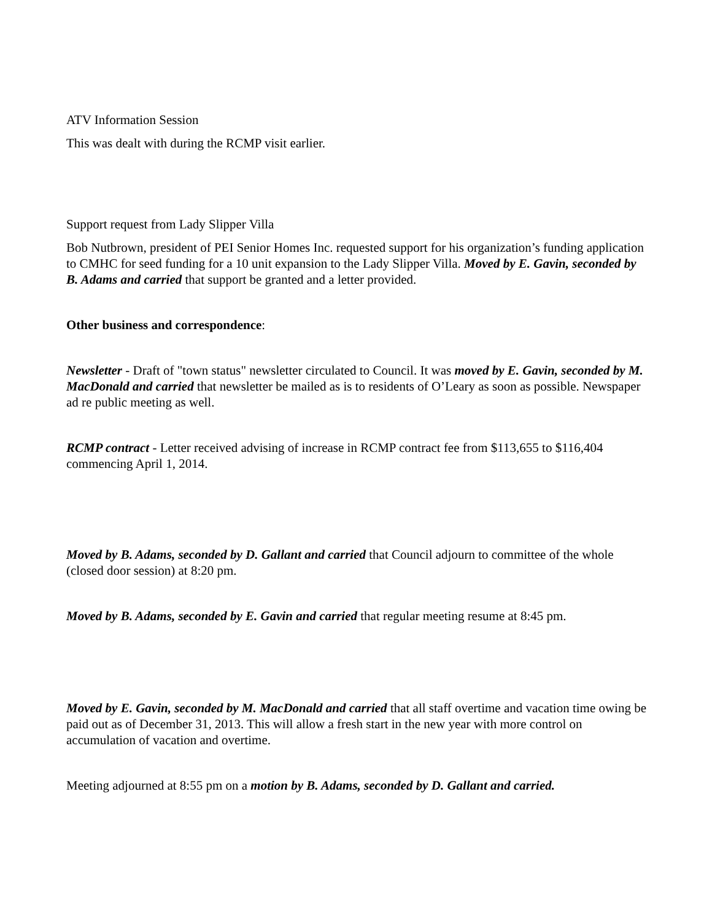ATV Information Session
This was dealt with during the RCMP visit earlier.
Support request from Lady Slipper Villa
Bob Nutbrown, president of PEI Senior Homes Inc. requested support for his organization’s funding application to CMHC for seed funding for a 10 unit expansion to the Lady Slipper Villa. Moved by E. Gavin, seconded by B. Adams and carried that support be granted and a letter provided.
Other business and correspondence:
Newsletter - Draft of "town status" newsletter circulated to Council. It was moved by E. Gavin, seconded by M. MacDonald and carried that newsletter be mailed as is to residents of O’Leary as soon as possible. Newspaper ad re public meeting as well.
RCMP contract - Letter received advising of increase in RCMP contract fee from $113,655 to $116,404 commencing April 1, 2014.
Moved by B. Adams, seconded by D. Gallant and carried that Council adjourn to committee of the whole (closed door session) at 8:20 pm.
Moved by B. Adams, seconded by E. Gavin and carried that regular meeting resume at 8:45 pm.
Moved by E. Gavin, seconded by M. MacDonald and carried that all staff overtime and vacation time owing be paid out as of December 31, 2013. This will allow a fresh start in the new year with more control on accumulation of vacation and overtime.
Meeting adjourned at 8:55 pm on a motion by B. Adams, seconded by D. Gallant and carried.